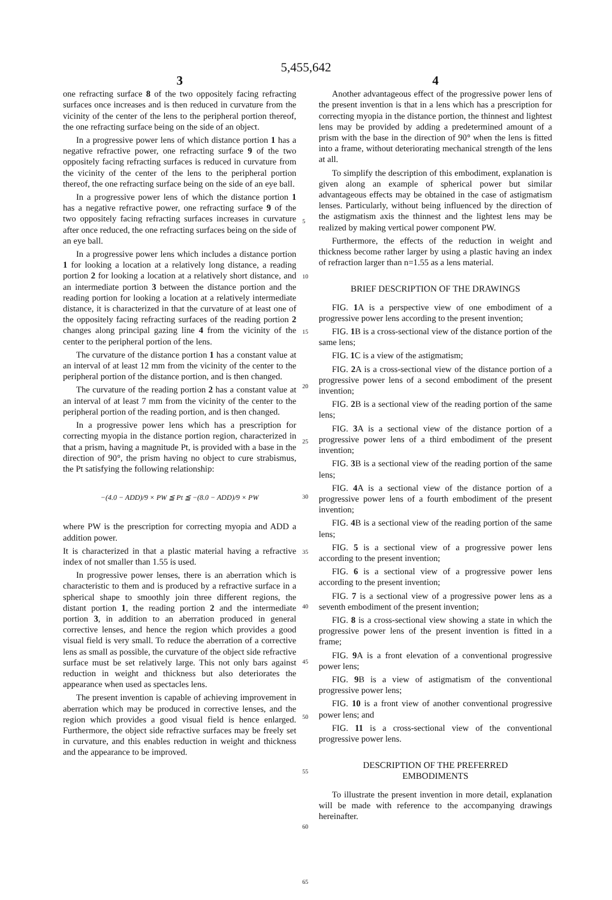5,455,642
3
one refracting surface 8 of the two oppositely facing refracting surfaces once increases and is then reduced in curvature from the vicinity of the center of the lens to the peripheral portion thereof, the one refracting surface being on the side of an object.
In a progressive power lens of which distance portion 1 has a negative refractive power, one refracting surface 9 of the two oppositely facing refracting surfaces is reduced in curvature from the vicinity of the center of the lens to the peripheral portion thereof, the one refracting surface being on the side of an eye ball.
In a progressive power lens of which the distance portion 1 has a negative refractive power, one refracting surface 9 of the two oppositely facing refracting surfaces increases in curvature after once reduced, the one refracting surfaces being on the side of an eye ball.
In a progressive power lens which includes a distance portion 1 for looking a location at a relatively long distance, a reading portion 2 for looking a location at a relatively short distance, and an intermediate portion 3 between the distance portion and the reading portion for looking a location at a relatively intermediate distance, it is characterized in that the curvature of at least one of the oppositely facing refracting surfaces of the reading portion 2 changes along principal gazing line 4 from the vicinity of the center to the peripheral portion of the lens.
The curvature of the distance portion 1 has a constant value at an interval of at least 12 mm from the vicinity of the center to the peripheral portion of the distance portion, and is then changed.
The curvature of the reading portion 2 has a constant value at an interval of at least 7 mm from the vicinity of the center to the peripheral portion of the reading portion, and is then changed.
In a progressive power lens which has a prescription for correcting myopia in the distance portion region, characterized in that a prism, having a magnitude Pt, is provided with a base in the direction of 90°, the prism having no object to cure strabismus, the Pt satisfying the following relationship:
−(4.0 − ADD)/9 × PW ≦ Pt ≦ −(8.0 − ADD)/9 × PW
where PW is the prescription for correcting myopia and ADD a addition power.
It is characterized in that a plastic material having a refractive index of not smaller than 1.55 is used.
In progressive power lenses, there is an aberration which is characteristic to them and is produced by a refractive surface in a spherical shape to smoothly join three different regions, the distant portion 1, the reading portion 2 and the intermediate portion 3, in addition to an aberration produced in general corrective lenses, and hence the region which provides a good visual field is very small. To reduce the aberration of a corrective lens as small as possible, the curvature of the object side refractive surface must be set relatively large. This not only bars against reduction in weight and thickness but also deteriorates the appearance when used as spectacles lens.
The present invention is capable of achieving improvement in aberration which may be produced in corrective lenses, and the region which provides a good visual field is hence enlarged. Furthermore, the object side refractive surfaces may be freely set in curvature, and this enables reduction in weight and thickness and the appearance to be improved.
5
10
15
20
25
30
35
40
45
50
55
60
65
4
Another advantageous effect of the progressive power lens of the present invention is that in a lens which has a prescription for correcting myopia in the distance portion, the thinnest and lightest lens may be provided by adding a predetermined amount of a prism with the base in the direction of 90° when the lens is fitted into a frame, without deteriorating mechanical strength of the lens at all.
To simplify the description of this embodiment, explanation is given along an example of spherical power but similar advantageous effects may be obtained in the case of astigmatism lenses. Particularly, without being influenced by the direction of the astigmatism axis the thinnest and the lightest lens may be realized by making vertical power component PW.
Furthermore, the effects of the reduction in weight and thickness become rather larger by using a plastic having an index of refraction larger than n=1.55 as a lens material.
BRIEF DESCRIPTION OF THE DRAWINGS
FIG. 1 A is a perspective view of one embodiment of a progressive power lens according to the present invention;
FIG. 1 B is a cross-sectional view of the distance portion of the same lens;
FIG. 1 C is a view of the astigmatism;
FIG. 2 A is a cross-sectional view of the distance portion of a progressive power lens of a second embodiment of the present invention;
FIG. 2 B is a sectional view of the reading portion of the same lens;
FIG. 3 A is a sectional view of the distance portion of a progressive power lens of a third embodiment of the present invention;
FIG. 3 B is a sectional view of the reading portion of the same lens;
FIG. 4 A is a sectional view of the distance portion of a progressive power lens of a fourth embodiment of the present invention;
FIG. 4 B is a sectional view of the reading portion of the same lens;
FIG. 5 is a sectional view of a progressive power lens according to the present invention;
FIG. 6 is a sectional view of a progressive power lens according to the present invention;
FIG. 7 is a sectional view of a progressive power lens as a seventh embodiment of the present invention;
FIG. 8 is a cross-sectional view showing a state in which the progressive power lens of the present invention is fitted in a frame;
FIG. 9 A is a front elevation of a conventional progressive power lens;
FIG. 9 B is a view of astigmatism of the conventional progressive power lens;
FIG. 10 is a front view of another conventional progressive power lens; and
FIG. 11 is a cross-sectional view of the conventional progressive power lens.
DESCRIPTION OF THE PREFERRED
EMBODIMENTS
To illustrate the present invention in more detail, explanation will be made with reference to the accompanying drawings hereinafter.